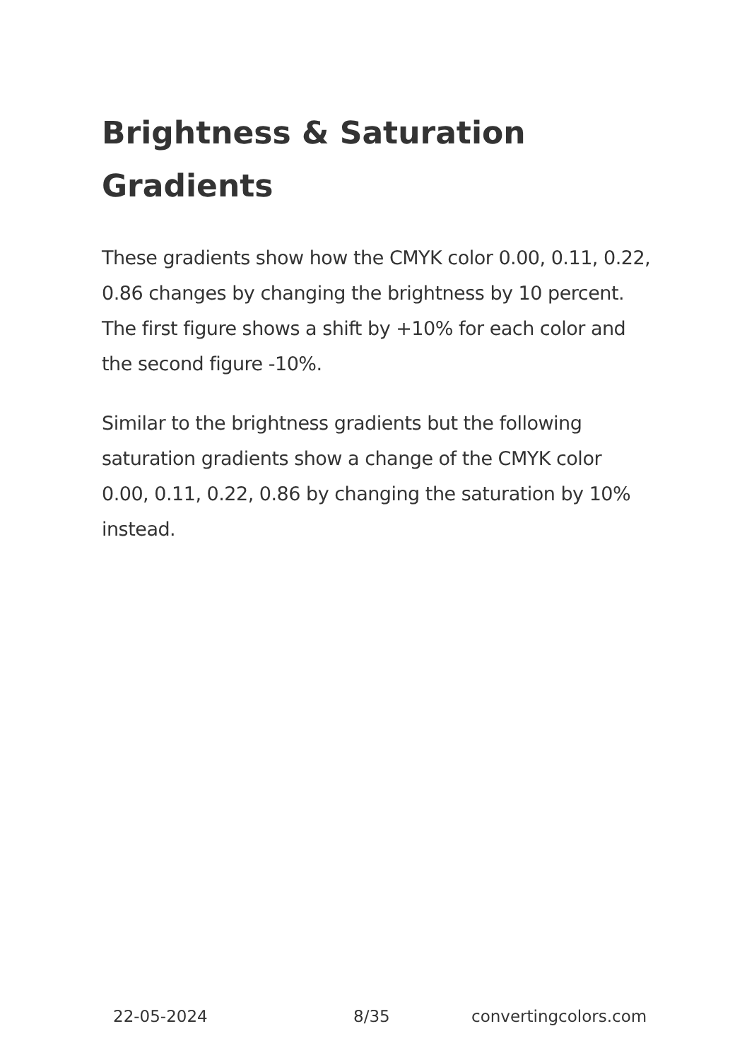Brightness & Saturation Gradients
These gradients show how the CMYK color 0.00, 0.11, 0.22, 0.86 changes by changing the brightness by 10 percent. The first figure shows a shift by +10% for each color and the second figure -10%.
Similar to the brightness gradients but the following saturation gradients show a change of the CMYK color 0.00, 0.11, 0.22, 0.86 by changing the saturation by 10% instead.
22-05-2024 8/35 convertingcolors.com